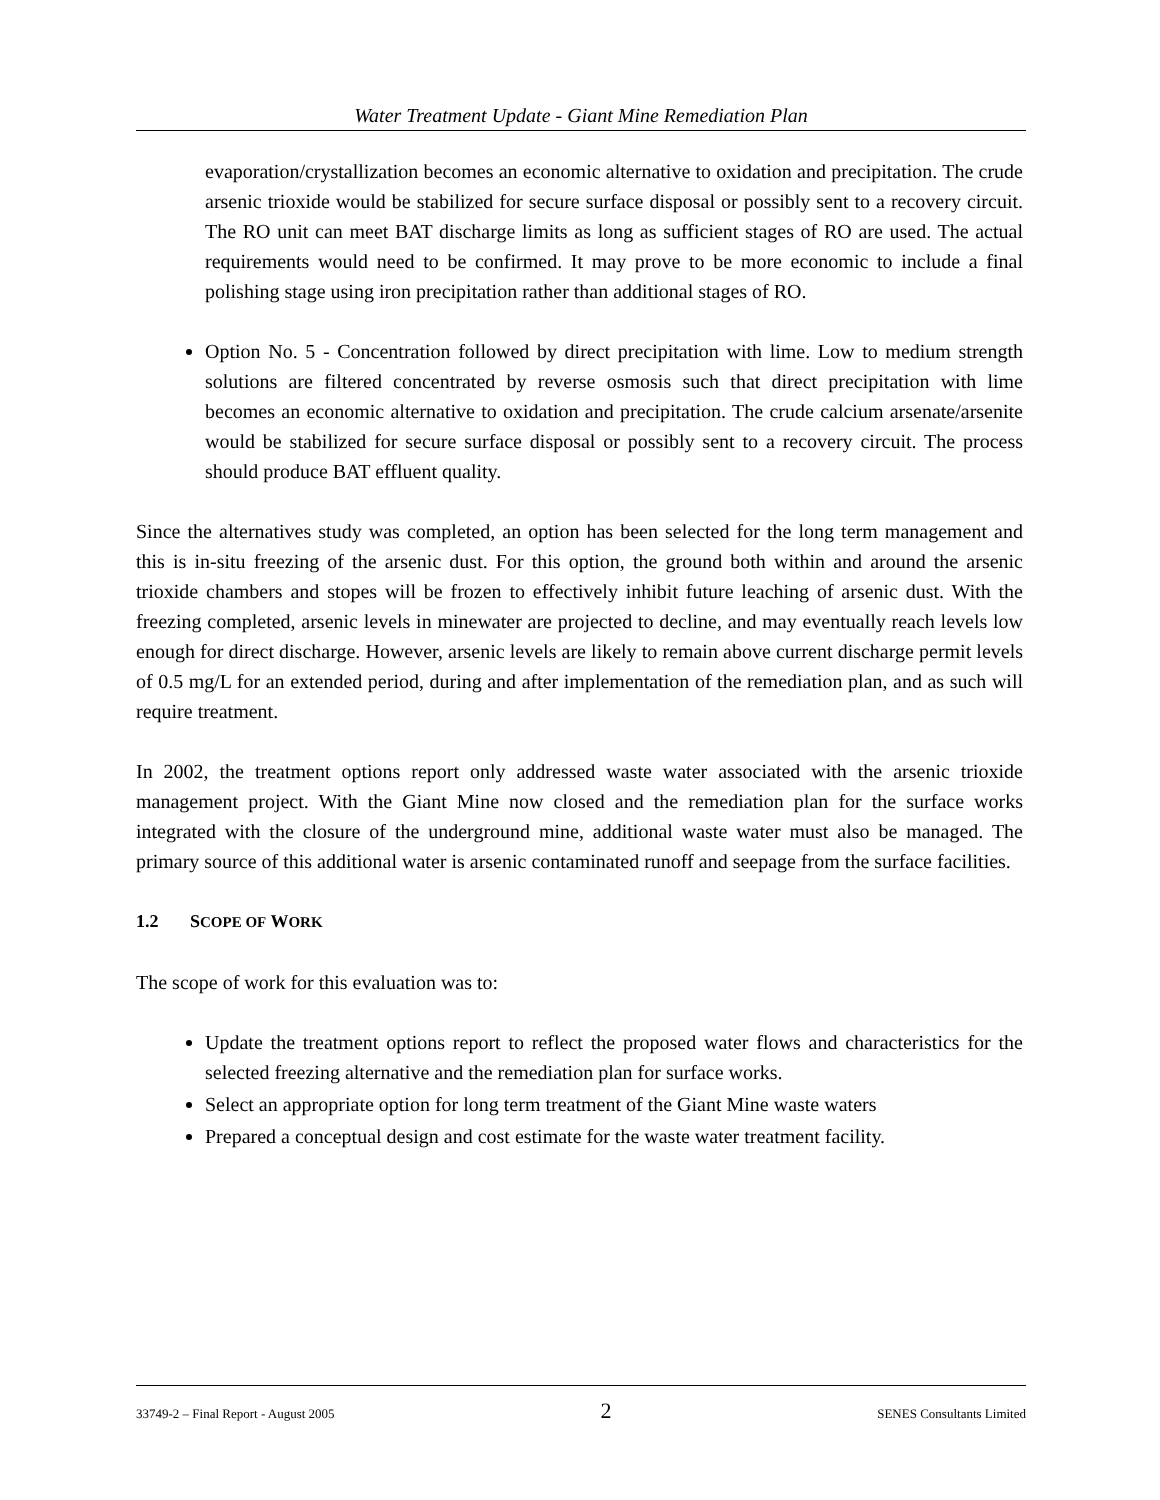Water Treatment Update - Giant Mine Remediation Plan
evaporation/crystallization becomes an economic alternative to oxidation and precipitation. The crude arsenic trioxide would be stabilized for secure surface disposal or possibly sent to a recovery circuit. The RO unit can meet BAT discharge limits as long as sufficient stages of RO are used. The actual requirements would need to be confirmed. It may prove to be more economic to include a final polishing stage using iron precipitation rather than additional stages of RO.
Option No. 5 - Concentration followed by direct precipitation with lime. Low to medium strength solutions are filtered concentrated by reverse osmosis such that direct precipitation with lime becomes an economic alternative to oxidation and precipitation. The crude calcium arsenate/arsenite would be stabilized for secure surface disposal or possibly sent to a recovery circuit. The process should produce BAT effluent quality.
Since the alternatives study was completed, an option has been selected for the long term management and this is in-situ freezing of the arsenic dust. For this option, the ground both within and around the arsenic trioxide chambers and stopes will be frozen to effectively inhibit future leaching of arsenic dust. With the freezing completed, arsenic levels in minewater are projected to decline, and may eventually reach levels low enough for direct discharge. However, arsenic levels are likely to remain above current discharge permit levels of 0.5 mg/L for an extended period, during and after implementation of the remediation plan, and as such will require treatment.
In 2002, the treatment options report only addressed waste water associated with the arsenic trioxide management project. With the Giant Mine now closed and the remediation plan for the surface works integrated with the closure of the underground mine, additional waste water must also be managed. The primary source of this additional water is arsenic contaminated runoff and seepage from the surface facilities.
1.2 SCOPE OF WORK
The scope of work for this evaluation was to:
Update the treatment options report to reflect the proposed water flows and characteristics for the selected freezing alternative and the remediation plan for surface works.
Select an appropriate option for long term treatment of the Giant Mine waste waters
Prepared a conceptual design and cost estimate for the waste water treatment facility.
33749-2 – Final Report - August 2005 2 SENES Consultants Limited